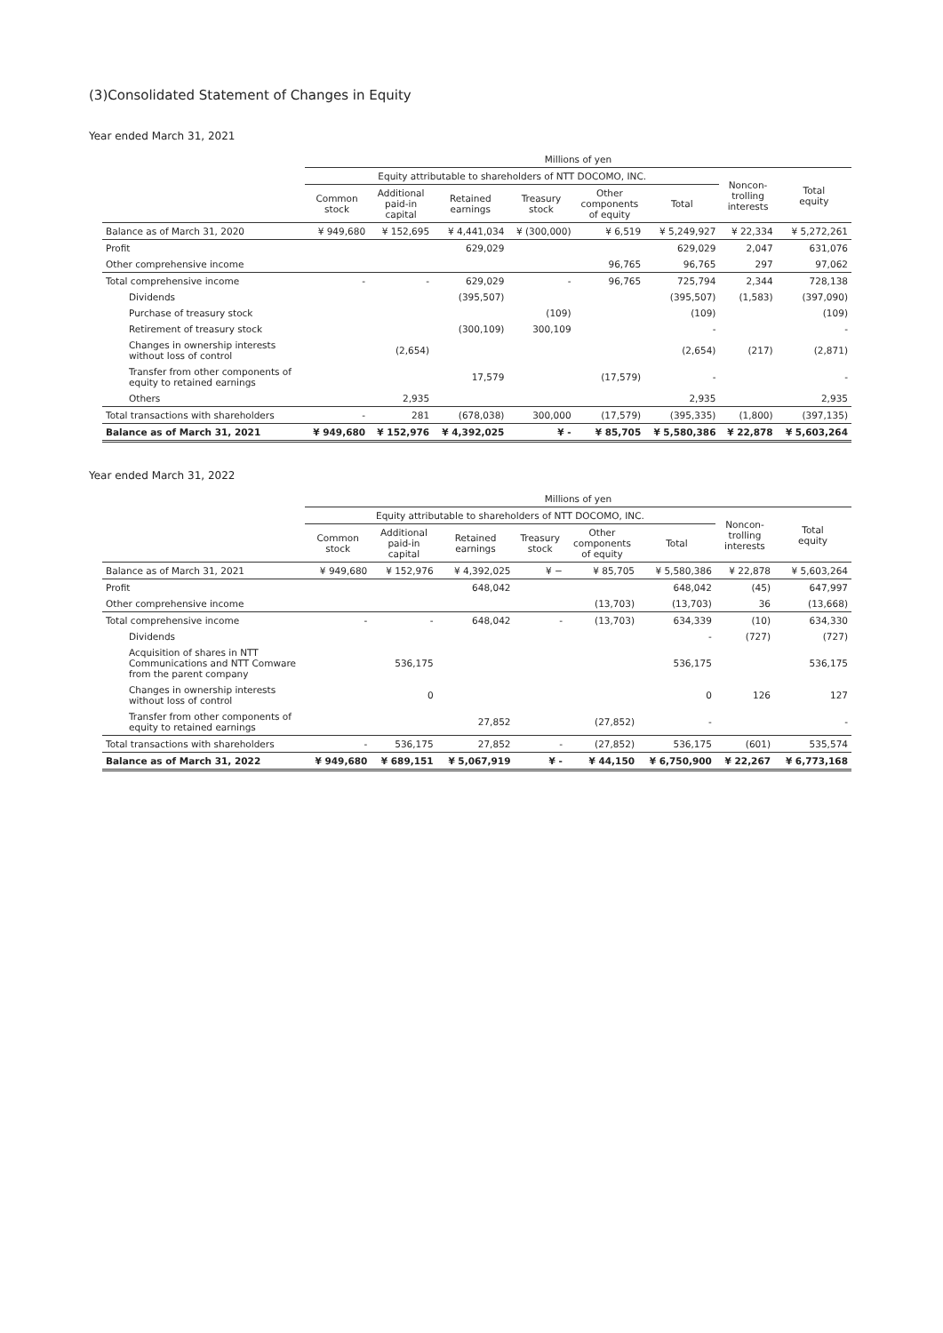(3)Consolidated Statement of Changes in Equity
Year ended March 31, 2021
| | Millions of yen | | | | | | | |
| --- | --- | --- | --- | --- | --- | --- | --- | --- |
| | Equity attributable to shareholders of NTT DOCOMO, INC. | | | | | | Noncon- trolling interests | Total equity |
| | Common stock | Additional paid-in capital | Retained earnings | Treasury stock | Other components of equity | Total | | |
| Balance as of March 31, 2020 | ¥ 949,680 | ¥ 152,695 | ¥ 4,441,034 | ¥ (300,000) | ¥ 6,519 | ¥ 5,249,927 | ¥ 22,334 | ¥ 5,272,261 |
| Profit | | | 629,029 | | | 629,029 | 2,047 | 631,076 |
| Other comprehensive income | | | | | 96,765 | 96,765 | 297 | 97,062 |
| Total comprehensive income | - | - | 629,029 | - | 96,765 | 725,794 | 2,344 | 728,138 |
| Dividends | | | (395,507) | | | (395,507) | (1,583) | (397,090) |
| Purchase of treasury stock | | | | (109) | | (109) | | (109) |
| Retirement of treasury stock | | | (300,109) | 300,109 | | - | | - |
| Changes in ownership interests without loss of control | | (2,654) | | | | (2,654) | (217) | (2,871) |
| Transfer from other components of equity to retained earnings | | | 17,579 | | (17,579) | - | | - |
| Others | | 2,935 | | | | 2,935 | | 2,935 |
| Total transactions with shareholders | - | 281 | (678,038) | 300,000 | (17,579) | (395,335) | (1,800) | (397,135) |
| Balance as of March 31, 2021 | ¥ 949,680 | ¥ 152,976 | ¥ 4,392,025 | ¥ - | ¥ 85,705 | ¥ 5,580,386 | ¥ 22,878 | ¥ 5,603,264 |
Year ended March 31, 2022
| | Millions of yen | | | | | | | |
| --- | --- | --- | --- | --- | --- | --- | --- | --- |
| | Equity attributable to shareholders of NTT DOCOMO, INC. | | | | | | Noncon- trolling interests | Total equity |
| | Common stock | Additional paid-in capital | Retained earnings | Treasury stock | Other components of equity | Total | | |
| Balance as of March 31, 2021 | ¥ 949,680 | ¥ 152,976 | ¥ 4,392,025 | ¥ − | ¥ 85,705 | ¥ 5,580,386 | ¥ 22,878 | ¥ 5,603,264 |
| Profit | | | 648,042 | | | 648,042 | (45) | 647,997 |
| Other comprehensive income | | | | | (13,703) | (13,703) | 36 | (13,668) |
| Total comprehensive income | - | - | 648,042 | - | (13,703) | 634,339 | (10) | 634,330 |
| Dividends | | | | | | - | (727) | (727) |
| Acquisition of shares in NTT Communications and NTT Comware from the parent company | | 536,175 | | | | 536,175 | | 536,175 |
| Changes in ownership interests without loss of control | | 0 | | | | 0 | 126 | 127 |
| Transfer from other components of equity to retained earnings | | | 27,852 | | (27,852) | - | | - |
| Total transactions with shareholders | - | 536,175 | 27,852 | - | (27,852) | 536,175 | (601) | 535,574 |
| Balance as of March 31, 2022 | ¥ 949,680 | ¥ 689,151 | ¥ 5,067,919 | ¥ - | ¥ 44,150 | ¥ 6,750,900 | ¥ 22,267 | ¥ 6,773,168 |